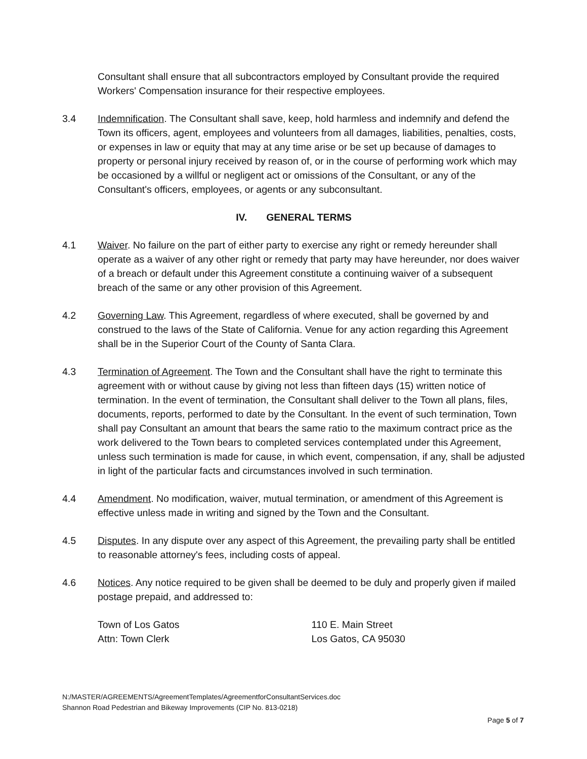Consultant shall ensure that all subcontractors employed by Consultant provide the required Workers' Compensation insurance for their respective employees.
3.4 Indemnification. The Consultant shall save, keep, hold harmless and indemnify and defend the Town its officers, agent, employees and volunteers from all damages, liabilities, penalties, costs, or expenses in law or equity that may at any time arise or be set up because of damages to property or personal injury received by reason of, or in the course of performing work which may be occasioned by a willful or negligent act or omissions of the Consultant, or any of the Consultant's officers, employees, or agents or any subconsultant.
IV. GENERAL TERMS
4.1 Waiver. No failure on the part of either party to exercise any right or remedy hereunder shall operate as a waiver of any other right or remedy that party may have hereunder, nor does waiver of a breach or default under this Agreement constitute a continuing waiver of a subsequent breach of the same or any other provision of this Agreement.
4.2 Governing Law. This Agreement, regardless of where executed, shall be governed by and construed to the laws of the State of California. Venue for any action regarding this Agreement shall be in the Superior Court of the County of Santa Clara.
4.3 Termination of Agreement. The Town and the Consultant shall have the right to terminate this agreement with or without cause by giving not less than fifteen days (15) written notice of termination. In the event of termination, the Consultant shall deliver to the Town all plans, files, documents, reports, performed to date by the Consultant. In the event of such termination, Town shall pay Consultant an amount that bears the same ratio to the maximum contract price as the work delivered to the Town bears to completed services contemplated under this Agreement, unless such termination is made for cause, in which event, compensation, if any, shall be adjusted in light of the particular facts and circumstances involved in such termination.
4.4 Amendment. No modification, waiver, mutual termination, or amendment of this Agreement is effective unless made in writing and signed by the Town and the Consultant.
4.5 Disputes. In any dispute over any aspect of this Agreement, the prevailing party shall be entitled to reasonable attorney's fees, including costs of appeal.
4.6 Notices. Any notice required to be given shall be deemed to be duly and properly given if mailed postage prepaid, and addressed to:
Town of Los Gatos
Attn: Town Clerk
110 E. Main Street
Los Gatos, CA 95030
N:/MASTER/AGREEMENTS/AgreementTemplates/AgreementforConsultantServices.doc
Shannon Road Pedestrian and Bikeway Improvements (CIP No. 813-0218)
Page 5 of 7